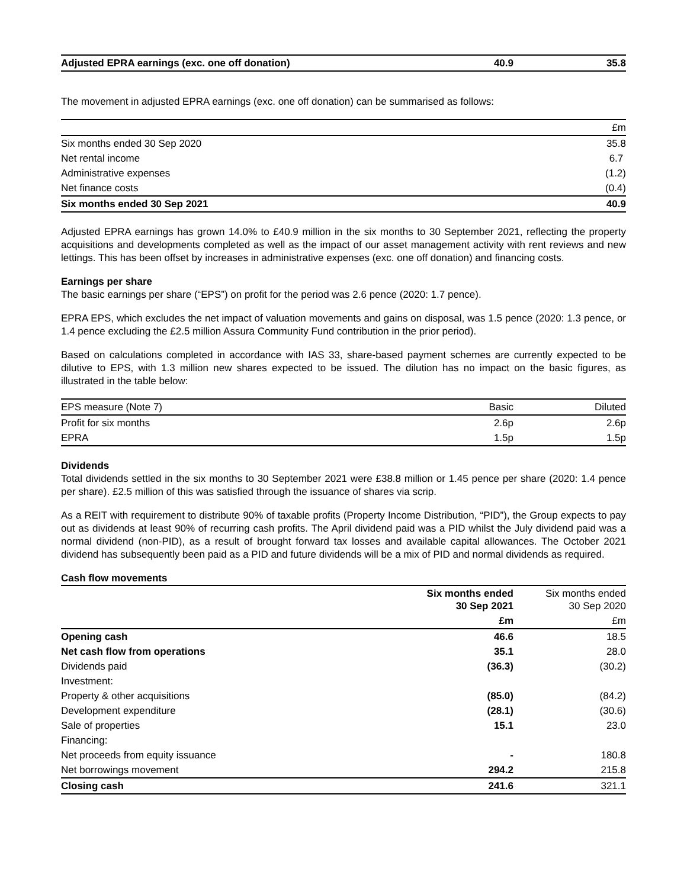| Adjusted EPRA earnings (exc. one off donation) | 40.9 | 35.8 |
The movement in adjusted EPRA earnings (exc. one off donation) can be summarised as follows:
| | £m |
| --- | --- |
| Six months ended 30 Sep 2020 | 35.8 |
| Net rental income | 6.7 |
| Administrative expenses | (1.2) |
| Net finance costs | (0.4) |
| Six months ended 30 Sep 2021 | 40.9 |
Adjusted EPRA earnings has grown 14.0% to £40.9 million in the six months to 30 September 2021, reflecting the property acquisitions and developments completed as well as the impact of our asset management activity with rent reviews and new lettings. This has been offset by increases in administrative expenses (exc. one off donation) and financing costs.
Earnings per share
The basic earnings per share (“EPS”) on profit for the period was 2.6 pence (2020: 1.7 pence).
EPRA EPS, which excludes the net impact of valuation movements and gains on disposal, was 1.5 pence (2020: 1.3 pence, or 1.4 pence excluding the £2.5 million Assura Community Fund contribution in the prior period).
Based on calculations completed in accordance with IAS 33, share-based payment schemes are currently expected to be dilutive to EPS, with 1.3 million new shares expected to be issued. The dilution has no impact on the basic figures, as illustrated in the table below:
| EPS measure (Note 7) | Basic | Diluted |
| --- | --- | --- |
| Profit for six months | 2.6p | 2.6p |
| EPRA | 1.5p | 1.5p |
Dividends
Total dividends settled in the six months to 30 September 2021 were £38.8 million or 1.45 pence per share (2020: 1.4 pence per share). £2.5 million of this was satisfied through the issuance of shares via scrip.
As a REIT with requirement to distribute 90% of taxable profits (Property Income Distribution, “PID”), the Group expects to pay out as dividends at least 90% of recurring cash profits. The April dividend paid was a PID whilst the July dividend paid was a normal dividend (non-PID), as a result of brought forward tax losses and available capital allowances. The October 2021 dividend has subsequently been paid as a PID and future dividends will be a mix of PID and normal dividends as required.
Cash flow movements
| | Six months ended 30 Sep 2021 | Six months ended 30 Sep 2020 |
| --- | --- | --- |
| | £m | £m |
| Opening cash | 46.6 | 18.5 |
| Net cash flow from operations | 35.1 | 28.0 |
| Dividends paid | (36.3) | (30.2) |
| Investment: | | |
| Property & other acquisitions | (85.0) | (84.2) |
| Development expenditure | (28.1) | (30.6) |
| Sale of properties | 15.1 | 23.0 |
| Financing: | | |
| Net proceeds from equity issuance | - | 180.8 |
| Net borrowings movement | 294.2 | 215.8 |
| Closing cash | 241.6 | 321.1 |